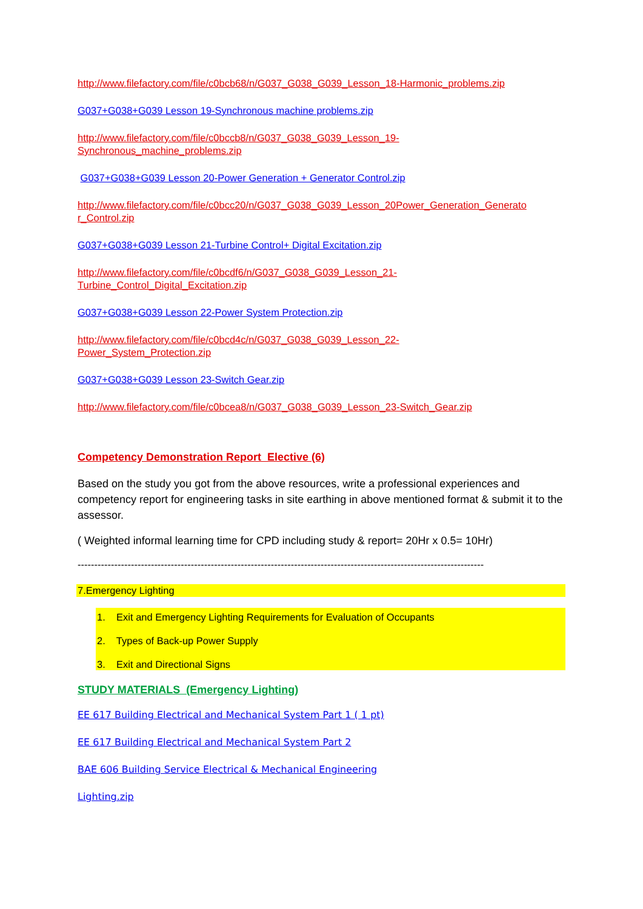http://www.filefactory.com/file/c0bcb68/n/G037_G038_G039_Lesson_18-Harmonic_problems.zip
G037+G038+G039 Lesson 19-Synchronous machine problems.zip
http://www.filefactory.com/file/c0bccb8/n/G037_G038_G039_Lesson_19-
Synchronous_machine_problems.zip
G037+G038+G039 Lesson 20-Power Generation + Generator Control.zip
http://www.filefactory.com/file/c0bcc20/n/G037_G038_G039_Lesson_20Power_Generation_Generato
r_Control.zip
G037+G038+G039 Lesson 21-Turbine Control+ Digital Excitation.zip
http://www.filefactory.com/file/c0bcdf6/n/G037_G038_G039_Lesson_21-
Turbine_Control_Digital_Excitation.zip
G037+G038+G039 Lesson 22-Power System Protection.zip
http://www.filefactory.com/file/c0bcd4c/n/G037_G038_G039_Lesson_22-
Power_System_Protection.zip
G037+G038+G039 Lesson 23-Switch Gear.zip
http://www.filefactory.com/file/c0bcea8/n/G037_G038_G039_Lesson_23-Switch_Gear.zip
Competency Demonstration Report Elective (6)
Based on the study you got from the above resources, write a professional experiences and competency report for engineering tasks in site earthing in above mentioned format & submit it to the assessor.
( Weighted informal learning time for CPD including study & report= 20Hr x 0.5= 10Hr)
--------------------------------------------------------------------------------------------------------------------------
7.Emergency Lighting
1. Exit and Emergency Lighting Requirements for Evaluation of Occupants
2. Types of Back-up Power Supply
3. Exit and Directional Signs
STUDY MATERIALS (Emergency Lighting)
EE 617 Building Electrical and Mechanical System Part 1 ( 1 pt)
EE 617 Building Electrical and Mechanical System Part 2
BAE 606 Building Service Electrical & Mechanical Engineering
Lighting.zip